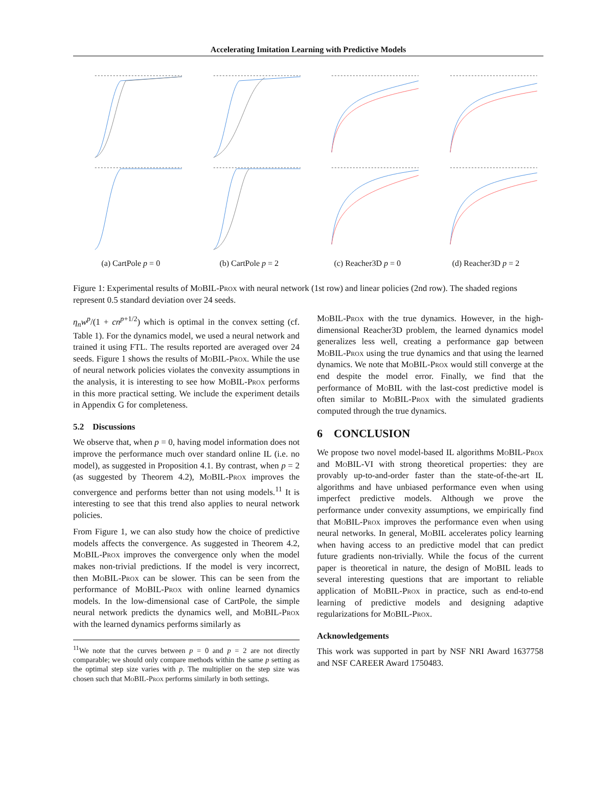Accelerating Imitation Learning with Predictive Models
(a) CartPole p = 0
(b) CartPole p = 2
(c) Reacher3D p = 0
(d) Reacher3D p = 2
Figure 1: Experimental results of Mo BIL-Prox with neural network (1st row) and linear policies (2nd row). The shaded regions represent 0.5 standard deviation over 24 seeds.
η<sub>n</sub>w<sup>p</sup>/(1 + cn<sup>p+1/2</sup>) which is optimal in the convex setting (cf. Table 1). For the dynamics model, we used a neural network and trained it using FTL. The results reported are averaged over 24 seeds. Figure 1 shows the results of Mo BIL-Prox. While the use of neural network policies violates the convexity assumptions in the analysis, it is interesting to see how Mo BIL-Prox performs in this more practical setting. We include the experiment details in Appendix G for completeness.
5.2 Discussions
We observe that, when p = 0, having model information does not improve the performance much over standard online IL (i.e. no model), as suggested in Proposition 4.1. By contrast, when p = 2 (as suggested by Theorem 4.2), Mo BIL-Prox improves the convergence and performs better than not using models.<sup>11</sup> It is interesting to see that this trend also applies to neural network policies.
From Figure 1, we can also study how the choice of predictive models affects the convergence. As suggested in Theorem 4.2, Mo BIL-Prox improves the convergence only when the model makes non-trivial predictions. If the model is very incorrect, then Mo BIL-Prox can be slower. This can be seen from the performance of Mo BIL-Prox with online learned dynamics models. In the low-dimensional case of CartPole, the simple neural network predicts the dynamics well, and Mo BIL-Prox with the learned dynamics performs similarly as
<sup>11</sup> We note that the curves between p = 0 and p = 2 are not directly comparable; we should only compare methods within the same p setting as the optimal step size varies with p. The multiplier on the step size was chosen such that Mo BIL-Prox performs similarly in both settings.
Mo BIL-Prox with the true dynamics. However, in the high-dimensional Reacher3D problem, the learned dynamics model generalizes less well, creating a performance gap between Mo BIL-Prox using the true dynamics and that using the learned dynamics. We note that Mo BIL-Prox would still converge at the end despite the model error. Finally, we find that the performance of Mo BIL with the last-cost predictive model is often similar to Mo BIL-Prox with the simulated gradients computed through the true dynamics.
6 CONCLUSION
We propose two novel model-based IL algorithms Mo BIL-Prox and Mo BIL-VI with strong theoretical properties: they are provably up-to-and-order faster than the state-of-the-art IL algorithms and have unbiased performance even when using imperfect predictive models. Although we prove the performance under convexity assumptions, we empirically find that Mo BIL-Prox improves the performance even when using neural networks. In general, Mo BIL accelerates policy learning when having access to an predictive model that can predict future gradients non-trivially. While the focus of the current paper is theoretical in nature, the design of Mo BIL leads to several interesting questions that are important to reliable application of Mo BIL-Prox in practice, such as end-to-end learning of predictive models and designing adaptive regularizations for Mo BIL-Prox.
Acknowledgements
This work was supported in part by NSF NRI Award 1637758 and NSF CAREER Award 1750483.